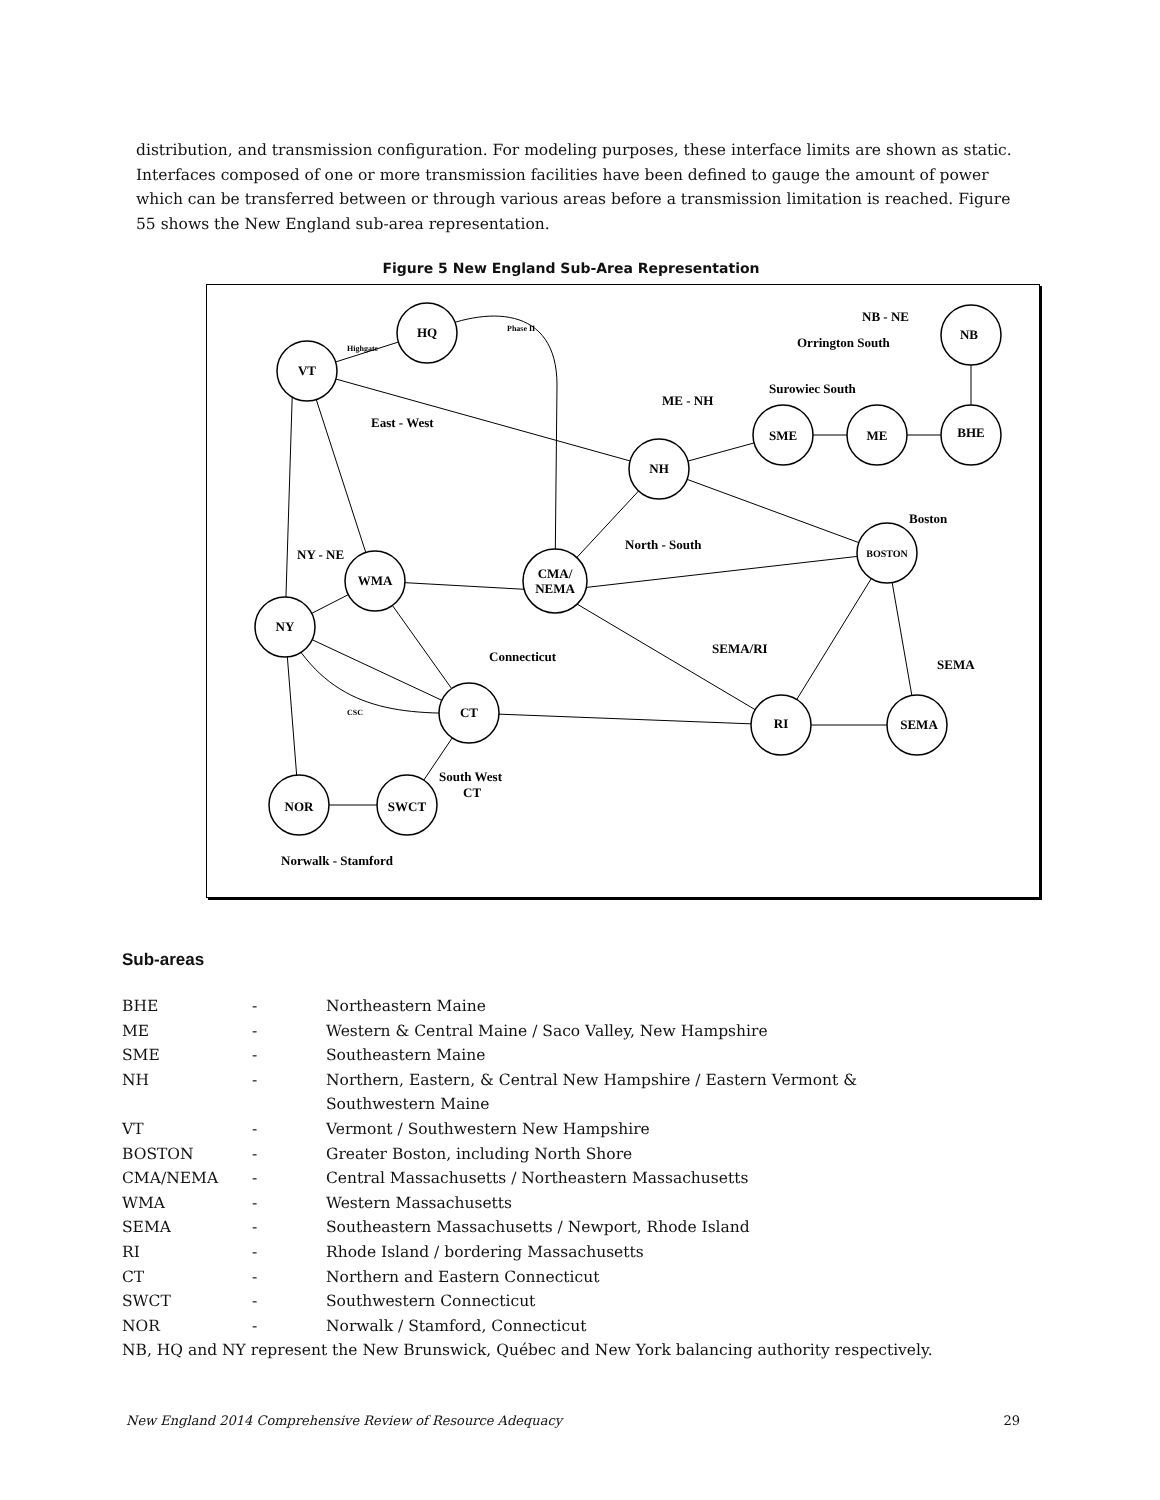distribution, and transmission configuration. For modeling purposes, these interface limits are shown as static. Interfaces composed of one or more transmission facilities have been defined to gauge the amount of power which can be transferred between or through various areas before a transmission limitation is reached. Figure 55 shows the New England sub-area representation.
Figure 5 New England Sub-Area Representation
HQ
VT
NH
SME
ME
NB
BHE
BOSTON
CMA/
NEMA
WMA
NY
CT
RI
SEMA
NOR
SWCT
East - West
NB - NE
Orrington South
Surowiec South
ME - NH
Boston
North - South
NY - NE
SEMA/RI
SEMA
Connecticut
South West
CT
Norwalk - Stamford
Highgate
Phase II
CSC
Sub-areas
| BHE | - | Northeastern Maine |
| ME | - | Western & Central Maine / Saco Valley, New Hampshire |
| SME | - | Southeastern Maine |
| NH | - | Northern, Eastern, & Central New Hampshire / Eastern Vermont & Southwestern Maine |
| VT | - | Vermont / Southwestern New Hampshire |
| BOSTON | - | Greater Boston, including North Shore |
| CMA/NEMA | - | Central Massachusetts / Northeastern Massachusetts |
| WMA | - | Western Massachusetts |
| SEMA | - | Southeastern Massachusetts / Newport, Rhode Island |
| RI | - | Rhode Island / bordering Massachusetts |
| CT | - | Northern and Eastern Connecticut |
| SWCT | - | Southwestern Connecticut |
| NOR | - | Norwalk / Stamford, Connecticut |
| NB, HQ and NY represent the New Brunswick, Québec and New York balancing authority respectively. | | |
New England 2014 Comprehensive Review of Resource Adequacy 29